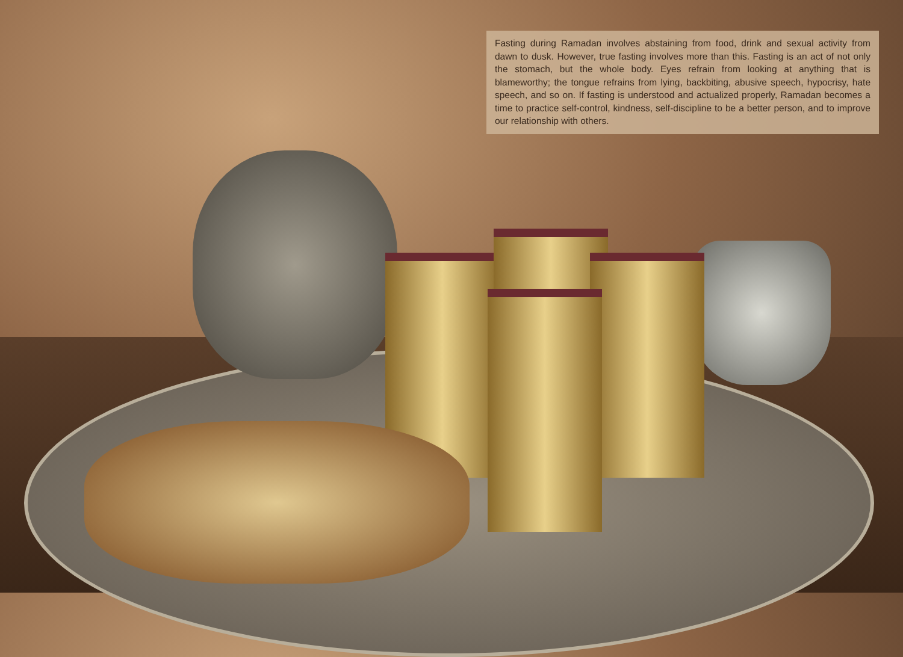Fasting during Ramadan involves abstaining from food, drink and sexual activity from dawn to dusk. However, true fasting involves more than this. Fasting is an act of not only the stomach, but the whole body. Eyes refrain from looking at anything that is blameworthy; the tongue refrains from lying, backbiting, abusive speech, hypocrisy, hate speech, and so on. If fasting is understood and actualized properly, Ramadan becomes a time to practice self-control, kindness, self-discipline to be a better person, and to improve our relationship with others.